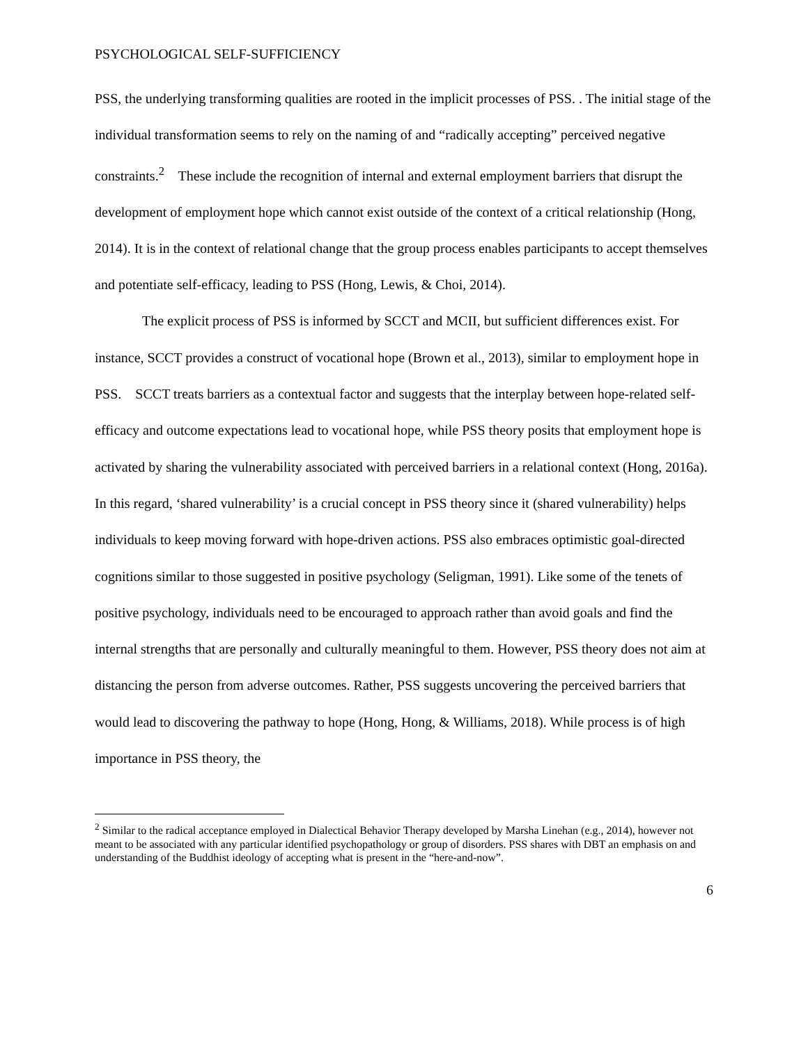PSYCHOLOGICAL SELF-SUFFICIENCY
PSS, the underlying transforming qualities are rooted in the implicit processes of PSS. . The initial stage of the individual transformation seems to rely on the naming of and “radically accepting” perceived negative constraints.<sup>2</sup> These include the recognition of internal and external employment barriers that disrupt the development of employment hope which cannot exist outside of the context of a critical relationship (Hong, 2014). It is in the context of relational change that the group process enables participants to accept themselves and potentiate self-efficacy, leading to PSS (Hong, Lewis, & Choi, 2014).
The explicit process of PSS is informed by SCCT and MCII, but sufficient differences exist. For instance, SCCT provides a construct of vocational hope (Brown et al., 2013), similar to employment hope in PSS. SCCT treats barriers as a contextual factor and suggests that the interplay between hope-related self-efficacy and outcome expectations lead to vocational hope, while PSS theory posits that employment hope is activated by sharing the vulnerability associated with perceived barriers in a relational context (Hong, 2016a). In this regard, ‘shared vulnerability’ is a crucial concept in PSS theory since it (shared vulnerability) helps individuals to keep moving forward with hope-driven actions. PSS also embraces optimistic goal-directed cognitions similar to those suggested in positive psychology (Seligman, 1991). Like some of the tenets of positive psychology, individuals need to be encouraged to approach rather than avoid goals and find the internal strengths that are personally and culturally meaningful to them. However, PSS theory does not aim at distancing the person from adverse outcomes. Rather, PSS suggests uncovering the perceived barriers that would lead to discovering the pathway to hope (Hong, Hong, & Williams, 2018). While process is of high importance in PSS theory, the
<sup>2</sup> Similar to the radical acceptance employed in Dialectical Behavior Therapy developed by Marsha Linehan (e.g., 2014), however not meant to be associated with any particular identified psychopathology or group of disorders. PSS shares with DBT an emphasis on and understanding of the Buddhist ideology of accepting what is present in the “here-and-now”.
6